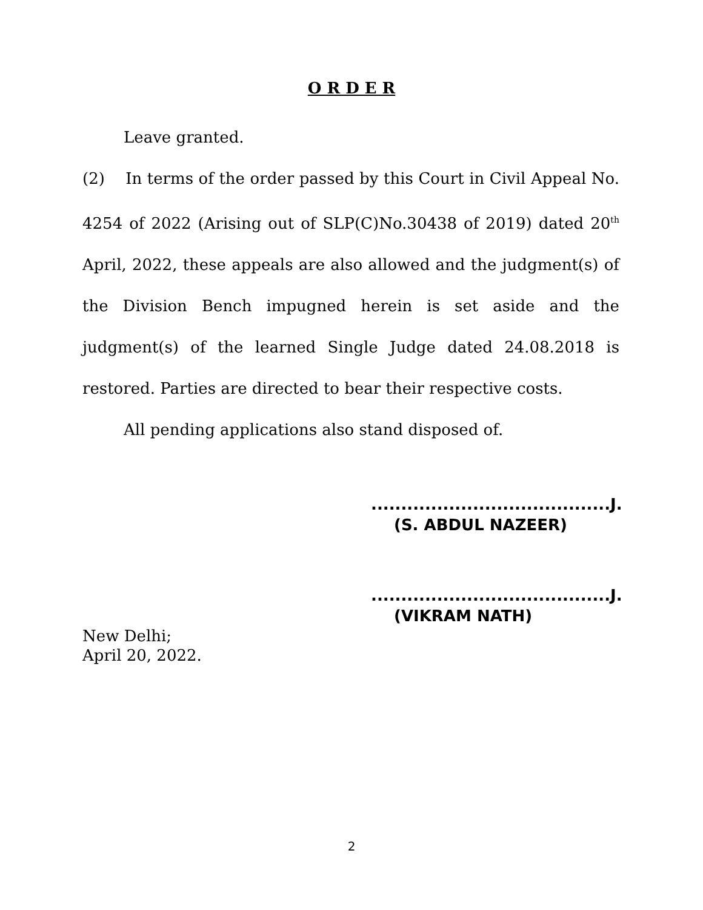O R D E R
Leave granted.
(2) In terms of the order passed by this Court in Civil Appeal No. 4254 of 2022 (Arising out of SLP(C)No.30438 of 2019) dated 20<sup>th</sup> April, 2022, these appeals are also allowed and the judgment(s) of the Division Bench impugned herein is set aside and the judgment(s) of the learned Single Judge dated 24.08.2018 is restored. Parties are directed to bear their respective costs.
All pending applications also stand disposed of.
........................................J.
(S. ABDUL NAZEER)
........................................J.
(VIKRAM NATH)
New Delhi;
April 20, 2022.
2